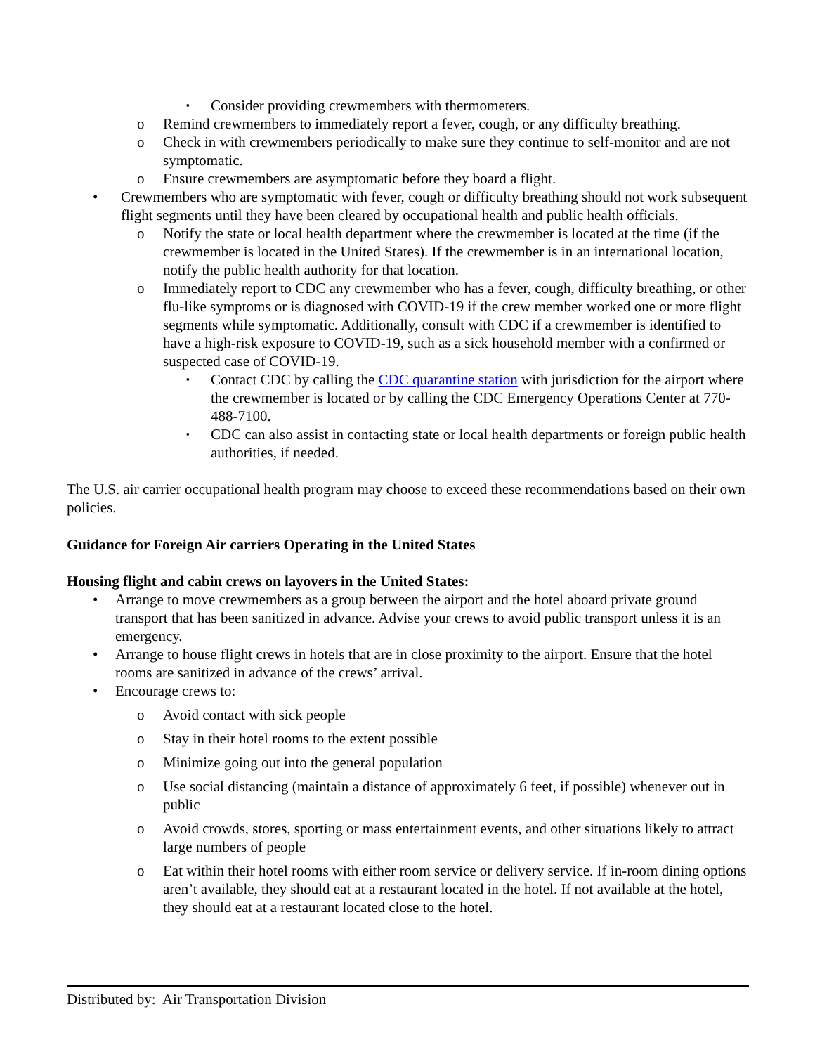▪
Consider providing crewmembers with thermometers.
o Remind crewmembers to immediately report a fever, cough, or any difficulty breathing.
o Check in with crewmembers periodically to make sure they continue to self-monitor and are not symptomatic.
o Ensure crewmembers are asymptomatic before they board a flight.
• Crewmembers who are symptomatic with fever, cough or difficulty breathing should not work subsequent flight segments until they have been cleared by occupational health and public health officials.
o Notify the state or local health department where the crewmember is located at the time (if the crewmember is located in the United States). If the crewmember is in an international location, notify the public health authority for that location.
o Immediately report to CDC any crewmember who has a fever, cough, difficulty breathing, or other flu-like symptoms or is diagnosed with COVID-19 if the crew member worked one or more flight segments while symptomatic. Additionally, consult with CDC if a crewmember is identified to have a high-risk exposure to COVID-19, such as a sick household member with a confirmed or suspected case of COVID-19.
▪
Contact CDC by calling the CDC quarantine station with jurisdiction for the airport where the crewmember is located or by calling the CDC Emergency Operations Center at 770-488-7100.
▪
CDC can also assist in contacting state or local health departments or foreign public health authorities, if needed.
The U.S. air carrier occupational health program may choose to exceed these recommendations based on their own policies.
Guidance for Foreign Air carriers Operating in the United States
Housing flight and cabin crews on layovers in the United States:
• Arrange to move crewmembers as a group between the airport and the hotel aboard private ground transport that has been sanitized in advance. Advise your crews to avoid public transport unless it is an emergency.
• Arrange to house flight crews in hotels that are in close proximity to the airport. Ensure that the hotel rooms are sanitized in advance of the crews’ arrival.
• Encourage crews to:
o Avoid contact with sick people
o Stay in their hotel rooms to the extent possible
o Minimize going out into the general population
o Use social distancing (maintain a distance of approximately 6 feet, if possible) whenever out in public
o Avoid crowds, stores, sporting or mass entertainment events, and other situations likely to attract large numbers of people
o Eat within their hotel rooms with either room service or delivery service. If in-room dining options aren’t available, they should eat at a restaurant located in the hotel. If not available at the hotel, they should eat at a restaurant located close to the hotel.
Distributed by: Air Transportation Division